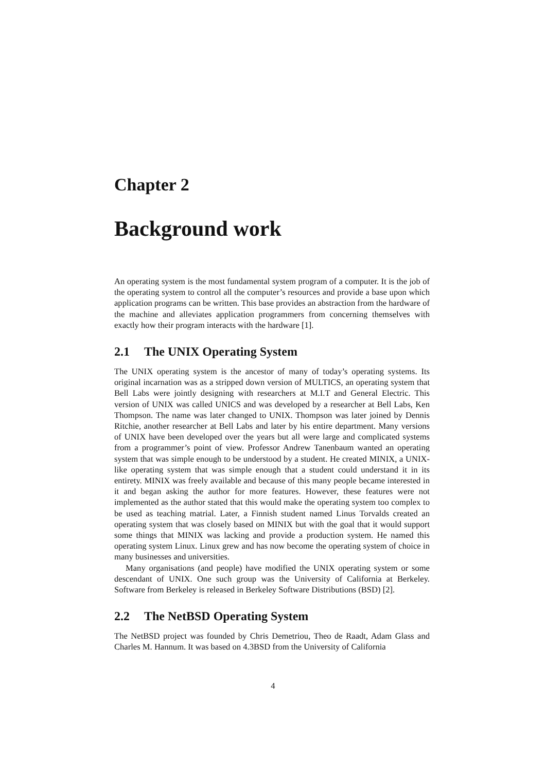Chapter 2
Background work
An operating system is the most fundamental system program of a computer. It is the job of the operating system to control all the computer’s resources and provide a base upon which application programs can be written. This base provides an abstraction from the hardware of the machine and alleviates application programmers from concerning themselves with exactly how their program interacts with the hardware [1].
2.1 The UNIX Operating System
The UNIX operating system is the ancestor of many of today’s operating systems. Its original incarnation was as a stripped down version of MULTICS, an operating system that Bell Labs were jointly designing with researchers at M.I.T and General Electric. This version of UNIX was called UNICS and was developed by a researcher at Bell Labs, Ken Thompson. The name was later changed to UNIX. Thompson was later joined by Dennis Ritchie, another researcher at Bell Labs and later by his entire department. Many versions of UNIX have been developed over the years but all were large and complicated systems from a programmer’s point of view. Professor Andrew Tanenbaum wanted an operating system that was simple enough to be understood by a student. He created MINIX, a UNIX-like operating system that was simple enough that a student could understand it in its entirety. MINIX was freely available and because of this many people became interested in it and began asking the author for more features. However, these features were not implemented as the author stated that this would make the operating system too complex to be used as teaching matrial. Later, a Finnish student named Linus Torvalds created an operating system that was closely based on MINIX but with the goal that it would support some things that MINIX was lacking and provide a production system. He named this operating system Linux. Linux grew and has now become the operating system of choice in many businesses and universities.
Many organisations (and people) have modified the UNIX operating system or some descendant of UNIX. One such group was the University of California at Berkeley. Software from Berkeley is released in Berkeley Software Distributions (BSD) [2].
2.2 The NetBSD Operating System
The NetBSD project was founded by Chris Demetriou, Theo de Raadt, Adam Glass and Charles M. Hannum. It was based on 4.3BSD from the University of California
4